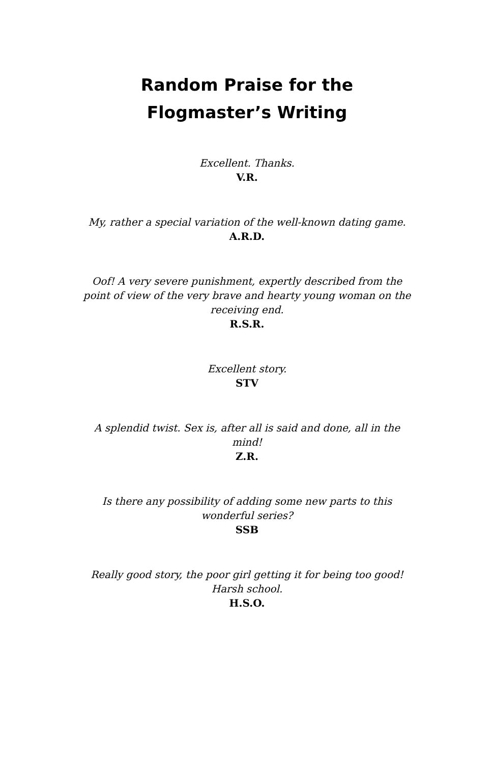Random Praise for the Flogmaster’s Writing
Excellent. Thanks.
V.R.
My, rather a special variation of the well-known dating game.
A.R.D.
Oof! A very severe punishment, expertly described from the point of view of the very brave and hearty young woman on the receiving end.
R.S.R.
Excellent story.
STV
A splendid twist. Sex is, after all is said and done, all in the mind!
Z.R.
Is there any possibility of adding some new parts to this wonderful series?
SSB
Really good story, the poor girl getting it for being too good! Harsh school.
H.S.O.